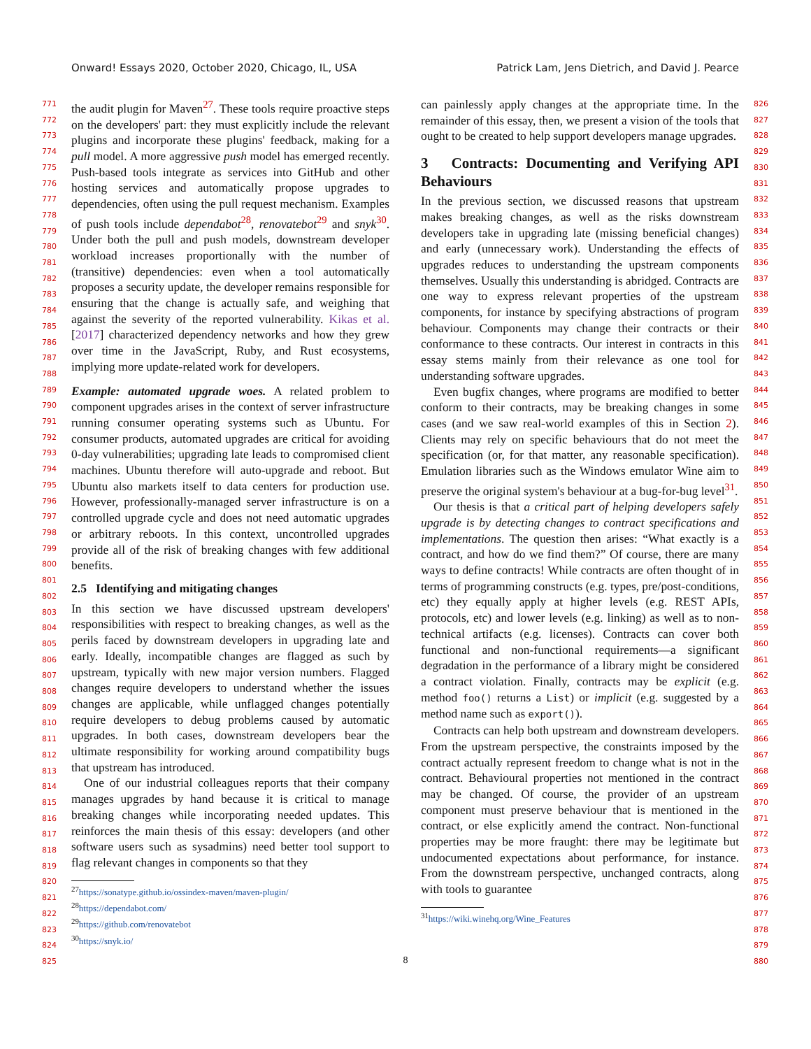Onward! Essays 2020, October 2020, Chicago, IL, USA Patrick Lam, Jens Dietrich, and David J. Pearce
771
772
773
774
775
776
777
778
779
780
781
782
783
784
785
786
787
788
789
790
791
792
793
794
795
796
797
798
799
800
801
802
803
804
805
806
807
808
809
810
811
812
813
814
815
816
817
818
819
820
821
822
823
824
825
the audit plugin for Maven<sup>27</sup>. These tools require proactive steps on the developers' part: they must explicitly include the relevant plugins and incorporate these plugins' feedback, making for a pull model. A more aggressive push model has emerged recently. Push-based tools integrate as services into GitHub and other hosting services and automatically propose upgrades to dependencies, often using the pull request mechanism. Examples of push tools include dependabot<sup>28</sup>, renovatebot<sup>29</sup> and snyk<sup>30</sup>. Under both the pull and push models, downstream developer workload increases proportionally with the number of (transitive) dependencies: even when a tool automatically proposes a security update, the developer remains responsible for ensuring that the change is actually safe, and weighing that against the severity of the reported vulnerability. Kikas et al. [2017] characterized dependency networks and how they grew over time in the JavaScript, Ruby, and Rust ecosystems, implying more update-related work for developers.
Example: automated upgrade woes. A related problem to component upgrades arises in the context of server infrastructure running consumer operating systems such as Ubuntu. For consumer products, automated upgrades are critical for avoiding 0-day vulnerabilities; upgrading late leads to compromised client machines. Ubuntu therefore will auto-upgrade and reboot. But Ubuntu also markets itself to data centers for production use. However, professionally-managed server infrastructure is on a controlled upgrade cycle and does not need automatic upgrades or arbitrary reboots. In this context, uncontrolled upgrades provide all of the risk of breaking changes with few additional benefits.
2.5 Identifying and mitigating changes
In this section we have discussed upstream developers' responsibilities with respect to breaking changes, as well as the perils faced by downstream developers in upgrading late and early. Ideally, incompatible changes are flagged as such by upstream, typically with new major version numbers. Flagged changes require developers to understand whether the issues changes are applicable, while unflagged changes potentially require developers to debug problems caused by automatic upgrades. In both cases, downstream developers bear the ultimate responsibility for working around compatibility bugs that upstream has introduced.
One of our industrial colleagues reports that their company manages upgrades by hand because it is critical to manage breaking changes while incorporating needed updates. This reinforces the main thesis of this essay: developers (and other software users such as sysadmins) need better tool support to flag relevant changes in components so that they
<sup>27</sup> https://sonatype.github.io/ossindex-maven/maven-plugin/
<sup>28</sup> https://dependabot.com/
<sup>29</sup> https://github.com/renovatebot
<sup>30</sup> https://snyk.io/
can painlessly apply changes at the appropriate time. In the remainder of this essay, then, we present a vision of the tools that ought to be created to help support developers manage upgrades.
3 Contracts: Documenting and Verifying API Behaviours
In the previous section, we discussed reasons that upstream makes breaking changes, as well as the risks downstream developers take in upgrading late (missing beneficial changes) and early (unnecessary work). Understanding the effects of upgrades reduces to understanding the upstream components themselves. Usually this understanding is abridged. Contracts are one way to express relevant properties of the upstream components, for instance by specifying abstractions of program behaviour. Components may change their contracts or their conformance to these contracts. Our interest in contracts in this essay stems mainly from their relevance as one tool for understanding software upgrades.
Even bugfix changes, where programs are modified to better conform to their contracts, may be breaking changes in some cases (and we saw real-world examples of this in Section 2). Clients may rely on specific behaviours that do not meet the specification (or, for that matter, any reasonable specification). Emulation libraries such as the Windows emulator Wine aim to preserve the original system's behaviour at a bug-for-bug level<sup>31</sup>.
Our thesis is that a critical part of helping developers safely upgrade is by detecting changes to contract specifications and implementations. The question then arises: “What exactly is a contract, and how do we find them?” Of course, there are many ways to define contracts! While contracts are often thought of in terms of programming constructs (e.g. types, pre/post-conditions, etc) they equally apply at higher levels (e.g. REST APIs, protocols, etc) and lower levels (e.g. linking) as well as to non-technical artifacts (e.g. licenses). Contracts can cover both functional and non-functional requirements—a significant degradation in the performance of a library might be considered a contract violation. Finally, contracts may be explicit (e.g. method foo() returns a List) or implicit (e.g. suggested by a method name such as export()).
Contracts can help both upstream and downstream developers. From the upstream perspective, the constraints imposed by the contract actually represent freedom to change what is not in the contract. Behavioural properties not mentioned in the contract may be changed. Of course, the provider of an upstream component must preserve behaviour that is mentioned in the contract, or else explicitly amend the contract. Non-functional properties may be more fraught: there may be legitimate but undocumented expectations about performance, for instance. From the downstream perspective, unchanged contracts, along with tools to guarantee
<sup>31</sup> https://wiki.winehq.org/Wine_Features
826
827
828
829
830
831
832
833
834
835
836
837
838
839
840
841
842
843
844
845
846
847
848
849
850
851
852
853
854
855
856
857
858
859
860
861
862
863
864
865
866
867
868
869
870
871
872
873
874
875
876
877
878
879
880
8